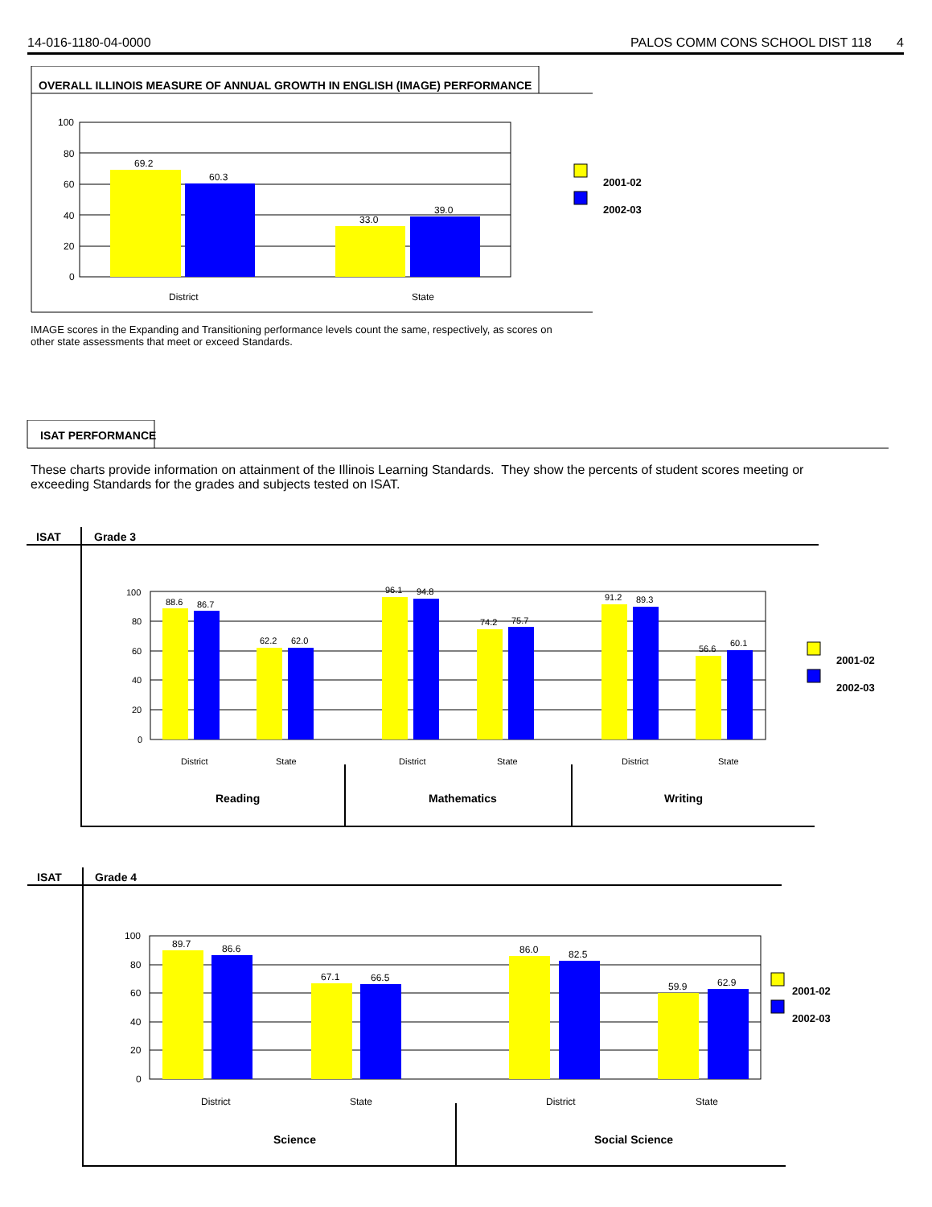14-016-1180-04-0000 PALOS COMM CONS SCHOOL DIST 118 4
OVERALL ILLINOIS MEASURE OF ANNUAL GROWTH IN ENGLISH (IMAGE) PERFORMANCE
100
80
60
40
20
0
69.2
60.3
33.0
39.0
District
State
2001-02
2002-03
IMAGE scores in the Expanding and Transitioning performance levels count the same, respectively, as scores on other state assessments that meet or exceed Standards.
ISAT PERFORMANCE
These charts provide information on attainment of the Illinois Learning Standards. They show the percents of student scores meeting or exceeding Standards for the grades and subjects tested on ISAT.
ISAT Grade 3
100
80
60
40
20
0
88.6
86.7
62.2
62.0
96.1
94.8
74.2
75.7
91.2
89.3
56.6
60.1
District
State
District
State
District
State
Reading
Mathematics
Writing
2001-02
2002-03
ISAT Grade 4
100
80
60
40
20
0
89.7
86.6
67.1
66.5
86.0
82.5
59.9
62.9
District
State
District
State
Science
Social Science
2001-02
2002-03